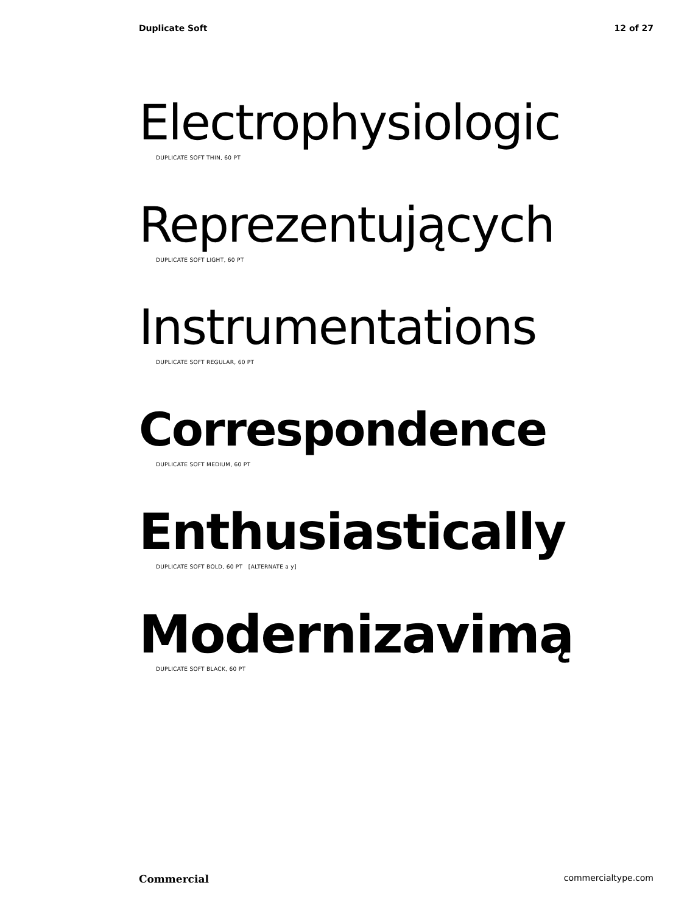Duplicate Soft 12 of 27
Electrophysiologic
DUPLICATE SOFT THIN, 60 PT
Reprezentujących
DUPLICATE SOFT LIGHT, 60 PT
Instrumentations
DUPLICATE SOFT REGULAR, 60 PT
Correspondence
DUPLICATE SOFT MEDIUM, 60 PT
Enthusiastically
DUPLICATE SOFT BOLD, 60 PT [ALTERNATE a y]
Modernizavimą
DUPLICATE SOFT BLACK, 60 PT
Commercial commercialtype.com